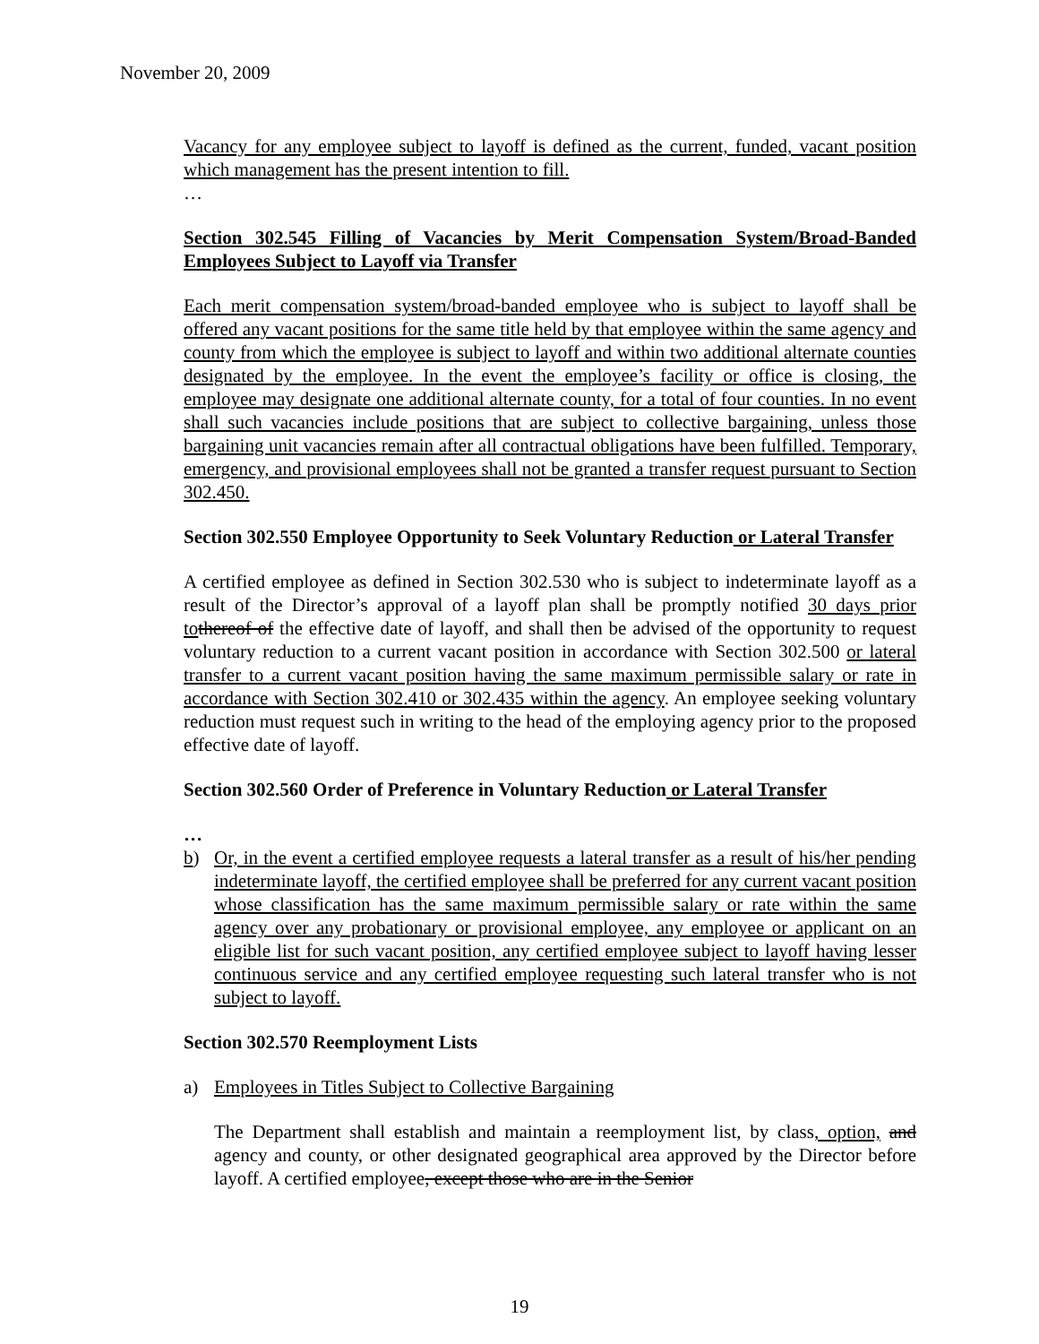November 20, 2009
Vacancy for any employee subject to layoff is defined as the current, funded, vacant position which management has the present intention to fill.
…
Section 302.545 Filling of Vacancies by Merit Compensation System/Broad-Banded Employees Subject to Layoff via Transfer
Each merit compensation system/broad-banded employee who is subject to layoff shall be offered any vacant positions for the same title held by that employee within the same agency and county from which the employee is subject to layoff and within two additional alternate counties designated by the employee. In the event the employee’s facility or office is closing, the employee may designate one additional alternate county, for a total of four counties. In no event shall such vacancies include positions that are subject to collective bargaining, unless those bargaining unit vacancies remain after all contractual obligations have been fulfilled. Temporary, emergency, and provisional employees shall not be granted a transfer request pursuant to Section 302.450.
Section 302.550 Employee Opportunity to Seek Voluntary Reduction or Lateral Transfer
A certified employee as defined in Section 302.530 who is subject to indeterminate layoff as a result of the Director’s approval of a layoff plan shall be promptly notified 30 days prior to thereof of the effective date of layoff, and shall then be advised of the opportunity to request voluntary reduction to a current vacant position in accordance with Section 302.500 or lateral transfer to a current vacant position having the same maximum permissible salary or rate in accordance with Section 302.410 or 302.435 within the agency. An employee seeking voluntary reduction must request such in writing to the head of the employing agency prior to the proposed effective date of layoff.
Section 302.560 Order of Preference in Voluntary Reduction or Lateral Transfer
…
b) Or, in the event a certified employee requests a lateral transfer as a result of his/her pending indeterminate layoff, the certified employee shall be preferred for any current vacant position whose classification has the same maximum permissible salary or rate within the same agency over any probationary or provisional employee, any employee or applicant on an eligible list for such vacant position, any certified employee subject to layoff having lesser continuous service and any certified employee requesting such lateral transfer who is not subject to layoff.
Section 302.570 Reemployment Lists
a) Employees in Titles Subject to Collective Bargaining
The Department shall establish and maintain a reemployment list, by class, option, and agency and county, or other designated geographical area approved by the Director before layoff. A certified employee, except those who are in the Senior
19